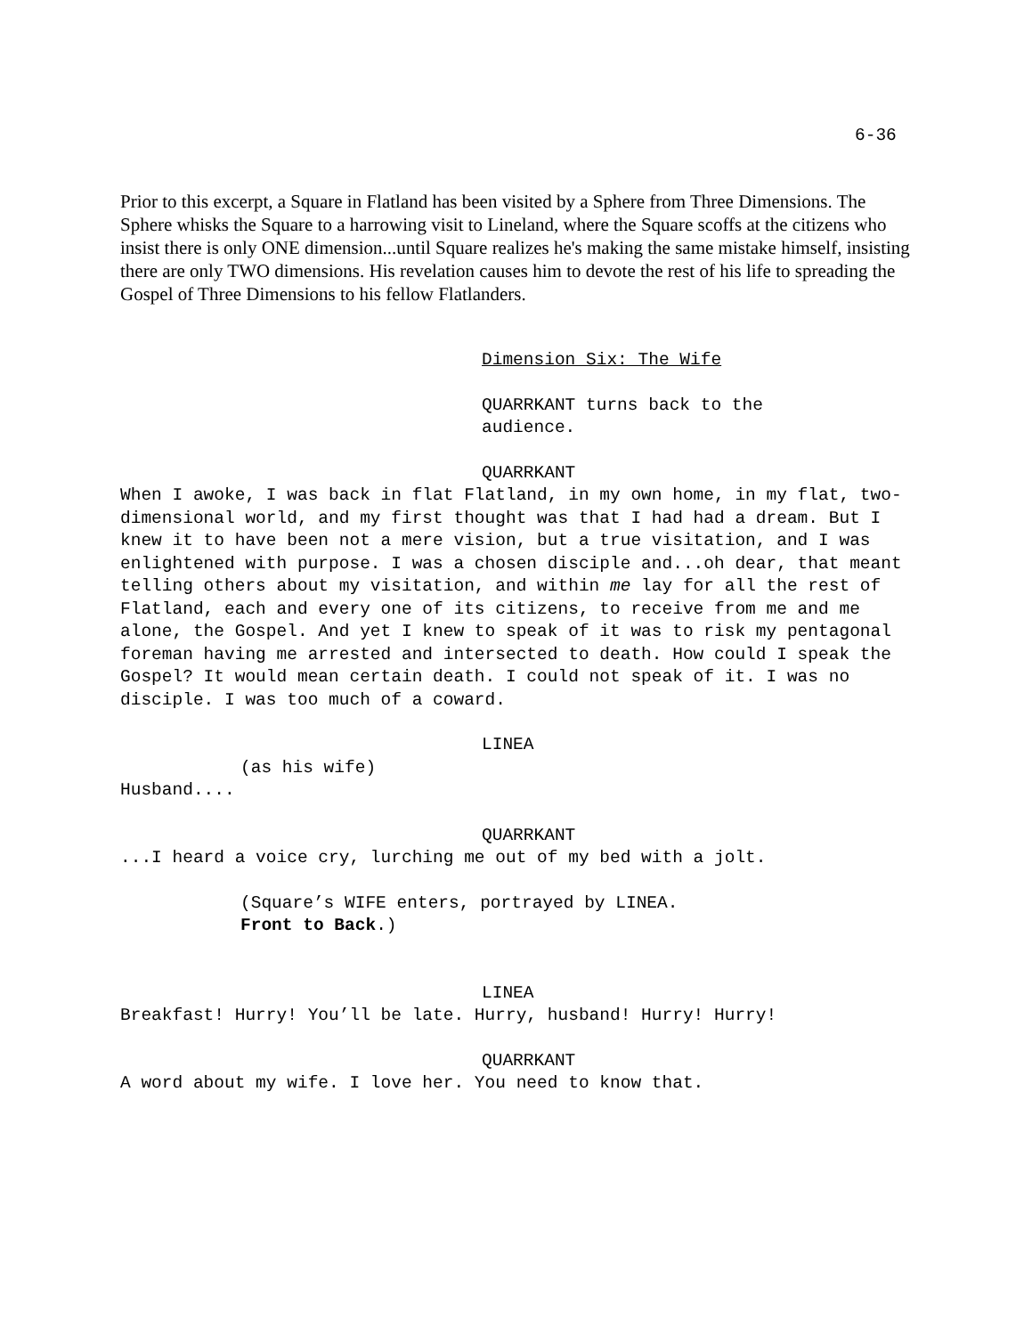6-36
Prior to this excerpt, a Square in Flatland has been visited by a Sphere from Three Dimensions. The Sphere whisks the Square to a harrowing visit to Lineland, where the Square scoffs at the citizens who insist there is only ONE dimension...until Square realizes he's making the same mistake himself, insisting there are only TWO dimensions. His revelation causes him to devote the rest of his life to spreading the Gospel of Three Dimensions to his fellow Flatlanders.
Dimension Six: The Wife
QUARRKANT turns back to the
audience.
QUARRKANT
When I awoke, I was back in flat Flatland, in my own home, in my flat, two-dimensional world, and my first thought was that I had had a dream. But I knew it to have been not a mere vision, but a true visitation, and I was enlightened with purpose. I was a chosen disciple and...oh dear, that meant telling others about my visitation, and within me lay for all the rest of Flatland, each and every one of its citizens, to receive from me and me alone, the Gospel. And yet I knew to speak of it was to risk my pentagonal foreman having me arrested and intersected to death. How could I speak the Gospel? It would mean certain death. I could not speak of it. I was no disciple. I was too much of a coward.
LINEA
(as his wife)
Husband....
QUARRKANT
...I heard a voice cry, lurching me out of my bed with a jolt.
(Square’s WIFE enters, portrayed by LINEA.
Front to Back.)
LINEA
Breakfast! Hurry! You’ll be late. Hurry, husband! Hurry! Hurry!
QUARRKANT
A word about my wife. I love her. You need to know that.